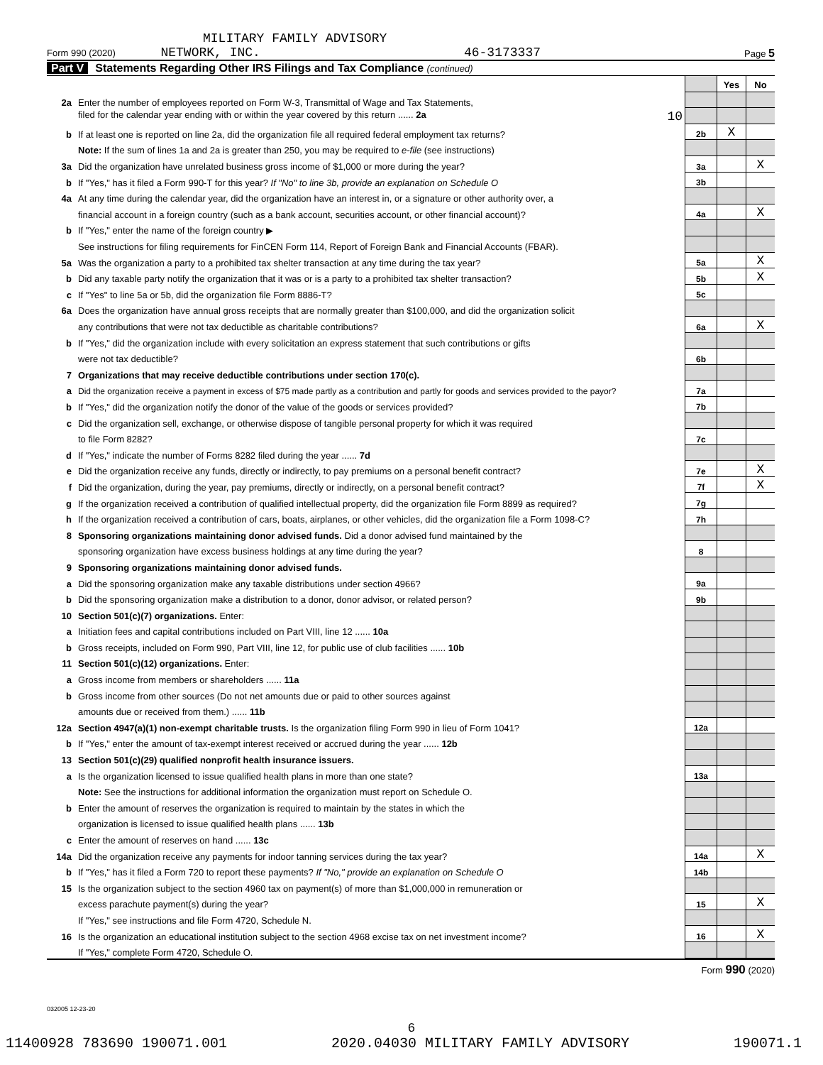MILITARY FAMILY ADVISORY
Form 990 (2020) NETWORK, INC. 46-3173337 Page 5
Part V Statements Regarding Other IRS Filings and Tax Compliance (continued)
| | | | Yes | No |
| 2a | Enter the number of employees reported on Form W-3, Transmittal of Wage and Tax Statements, | | | |
| | filed for the calendar year ending with or within the year covered by this return ...... 2a 10 | | | |
| b | If at least one is reported on line 2a, did the organization file all required federal employment tax returns? | 2b | X | |
| | Note: If the sum of lines 1a and 2a is greater than 250, you may be required to e-file (see instructions) | | | |
| 3a | Did the organization have unrelated business gross income of $1,000 or more during the year? | 3a | | X |
| b | If "Yes," has it filed a Form 990-T for this year? If "No" to line 3b, provide an explanation on Schedule O | 3b | | |
| 4a | At any time during the calendar year, did the organization have an interest in, or a signature or other authority over, a | | | |
| | financial account in a foreign country (such as a bank account, securities account, or other financial account)? | 4a | | X |
| b | If "Yes," enter the name of the foreign country ▶ | | | |
| | See instructions for filing requirements for FinCEN Form 114, Report of Foreign Bank and Financial Accounts (FBAR). | | | |
| 5a | Was the organization a party to a prohibited tax shelter transaction at any time during the tax year? | 5a | | X |
| b | Did any taxable party notify the organization that it was or is a party to a prohibited tax shelter transaction? | 5b | | X |
| c | If "Yes" to line 5a or 5b, did the organization file Form 8886-T? | 5c | | |
| 6a | Does the organization have annual gross receipts that are normally greater than $100,000, and did the organization solicit | | | |
| | any contributions that were not tax deductible as charitable contributions? | 6a | | X |
| b | If "Yes," did the organization include with every solicitation an express statement that such contributions or gifts | | | |
| | were not tax deductible? | 6b | | |
| 7 | Organizations that may receive deductible contributions under section 170(c). | | | |
| a | Did the organization receive a payment in excess of $75 made partly as a contribution and partly for goods and services provided to the payor? | 7a | | |
| b | If "Yes," did the organization notify the donor of the value of the goods or services provided? | 7b | | |
| c | Did the organization sell, exchange, or otherwise dispose of tangible personal property for which it was required | | | |
| | to file Form 8282? | 7c | | |
| d | If "Yes," indicate the number of Forms 8282 filed during the year ...... 7d | | | |
| e | Did the organization receive any funds, directly or indirectly, to pay premiums on a personal benefit contract? | 7e | | X |
| f | Did the organization, during the year, pay premiums, directly or indirectly, on a personal benefit contract? | 7f | | X |
| g | If the organization received a contribution of qualified intellectual property, did the organization file Form 8899 as required? | 7g | | |
| h | If the organization received a contribution of cars, boats, airplanes, or other vehicles, did the organization file a Form 1098-C? | 7h | | |
| 8 | Sponsoring organizations maintaining donor advised funds. Did a donor advised fund maintained by the | | | |
| | sponsoring organization have excess business holdings at any time during the year? | 8 | | |
| 9 | Sponsoring organizations maintaining donor advised funds. | | | |
| a | Did the sponsoring organization make any taxable distributions under section 4966? | 9a | | |
| b | Did the sponsoring organization make a distribution to a donor, donor advisor, or related person? | 9b | | |
| 10 | Section 501(c)(7) organizations. Enter: | | | |
| a | Initiation fees and capital contributions included on Part VIII, line 12 ...... 10a | | | |
| b | Gross receipts, included on Form 990, Part VIII, line 12, for public use of club facilities ...... 10b | | | |
| 11 | Section 501(c)(12) organizations. Enter: | | | |
| a | Gross income from members or shareholders ...... 11a | | | |
| b | Gross income from other sources (Do not net amounts due or paid to other sources against | | | |
| | amounts due or received from them.) ...... 11b | | | |
| 12a | Section 4947(a)(1) non-exempt charitable trusts. Is the organization filing Form 990 in lieu of Form 1041? | 12a | | |
| b | If "Yes," enter the amount of tax-exempt interest received or accrued during the year ...... 12b | | | |
| 13 | Section 501(c)(29) qualified nonprofit health insurance issuers. | | | |
| a | Is the organization licensed to issue qualified health plans in more than one state? | 13a | | |
| | Note: See the instructions for additional information the organization must report on Schedule O. | | | |
| b | Enter the amount of reserves the organization is required to maintain by the states in which the | | | |
| | organization is licensed to issue qualified health plans ...... 13b | | | |
| c | Enter the amount of reserves on hand ...... 13c | | | |
| 14a | Did the organization receive any payments for indoor tanning services during the tax year? | 14a | | X |
| b | If "Yes," has it filed a Form 720 to report these payments? If "No," provide an explanation on Schedule O | 14b | | |
| 15 | Is the organization subject to the section 4960 tax on payment(s) of more than $1,000,000 in remuneration or | | | |
| | excess parachute payment(s) during the year? | 15 | | X |
| | If "Yes," see instructions and file Form 4720, Schedule N. | | | |
| 16 | Is the organization an educational institution subject to the section 4968 excise tax on net investment income? | 16 | | X |
| | If "Yes," complete Form 4720, Schedule O. | | | |
Form 990 (2020)
032005 12-23-20
6
11400928 783690 190071.001 2020.04030 MILITARY FAMILY ADVISORY 190071.1